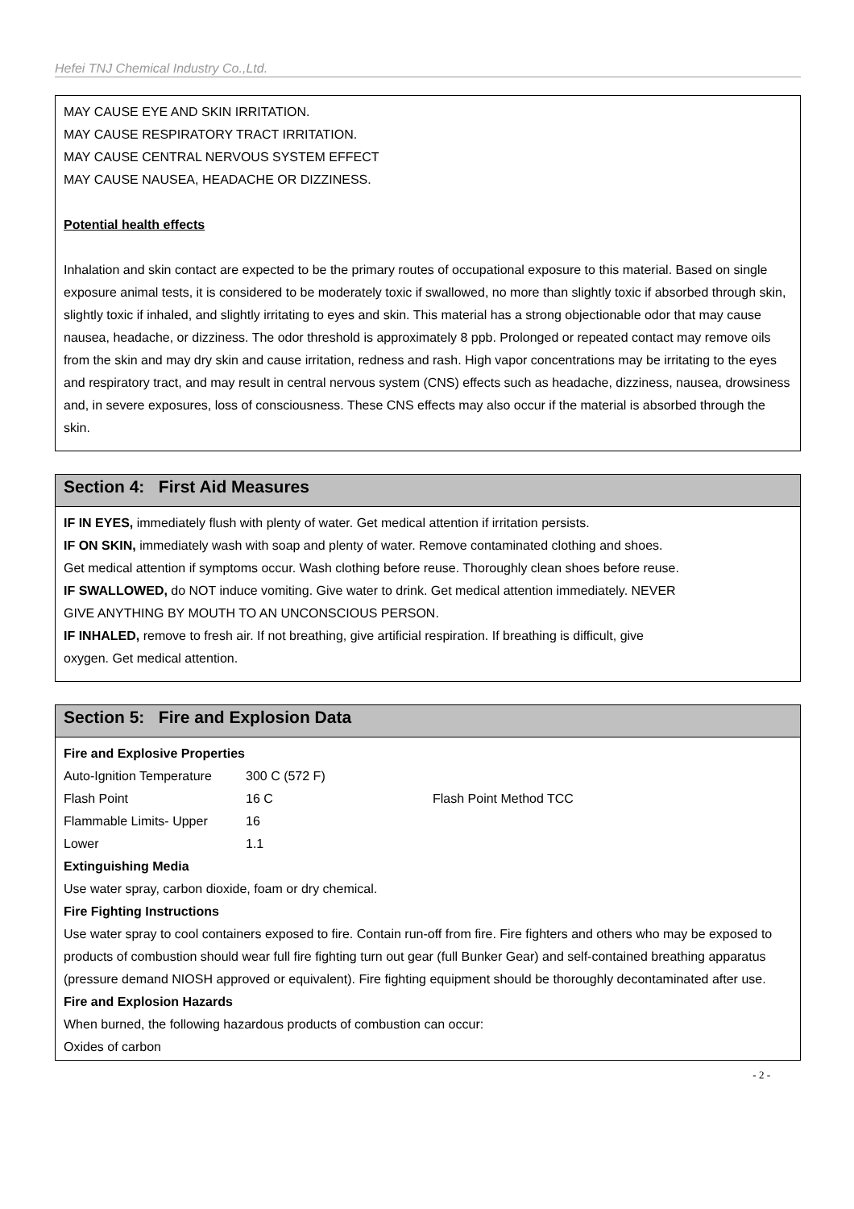Hefei TNJ Chemical Industry Co.,Ltd.
MAY CAUSE EYE AND SKIN IRRITATION.
MAY CAUSE RESPIRATORY TRACT IRRITATION.
MAY CAUSE CENTRAL NERVOUS SYSTEM EFFECT
MAY CAUSE NAUSEA, HEADACHE OR DIZZINESS.
Potential health effects
Inhalation and skin contact are expected to be the primary routes of occupational exposure to this material. Based on single exposure animal tests, it is considered to be moderately toxic if swallowed, no more than slightly toxic if absorbed through skin, slightly toxic if inhaled, and slightly irritating to eyes and skin. This material has a strong objectionable odor that may cause nausea, headache, or dizziness. The odor threshold is approximately 8 ppb. Prolonged or repeated contact may remove oils from the skin and may dry skin and cause irritation, redness and rash. High vapor concentrations may be irritating to the eyes and respiratory tract, and may result in central nervous system (CNS) effects such as headache, dizziness, nausea, drowsiness and, in severe exposures, loss of consciousness. These CNS effects may also occur if the material is absorbed through the skin.
Section 4: First Aid Measures
IF IN EYES, immediately flush with plenty of water. Get medical attention if irritation persists.
IF ON SKIN, immediately wash with soap and plenty of water. Remove contaminated clothing and shoes.
Get medical attention if symptoms occur. Wash clothing before reuse. Thoroughly clean shoes before reuse.
IF SWALLOWED, do NOT induce vomiting. Give water to drink. Get medical attention immediately. NEVER
GIVE ANYTHING BY MOUTH TO AN UNCONSCIOUS PERSON.
IF INHALED, remove to fresh air. If not breathing, give artificial respiration. If breathing is difficult, give
oxygen. Get medical attention.
Section 5: Fire and Explosion Data
Fire and Explosive Properties
| Auto-Ignition Temperature | 300 C (572 F) | |
| Flash Point | 16 C | Flash Point Method TCC |
| Flammable Limits- Upper | 16 | |
| Lower | 1.1 | |
Extinguishing Media
Use water spray, carbon dioxide, foam or dry chemical.
Fire Fighting Instructions
Use water spray to cool containers exposed to fire. Contain run-off from fire. Fire fighters and others who may be exposed to products of combustion should wear full fire fighting turn out gear (full Bunker Gear) and self-contained breathing apparatus (pressure demand NIOSH approved or equivalent). Fire fighting equipment should be thoroughly decontaminated after use.
Fire and Explosion Hazards
When burned, the following hazardous products of combustion can occur:
Oxides of carbon
- 2 -